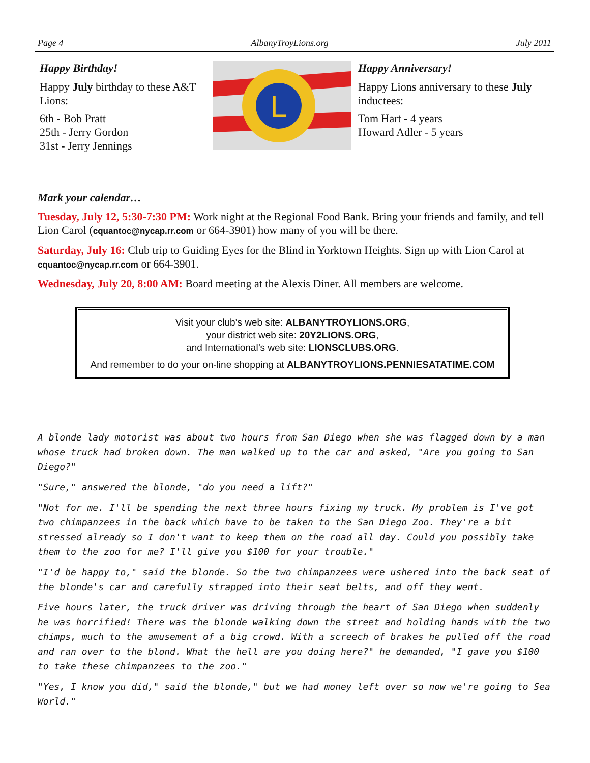Page 4 AlbanyTroyLions.org July 2011
Happy Birthday!
Happy July birthday to these A&T Lions:
6th - Bob Pratt
25th - Jerry Gordon
31st - Jerry Jennings
L
Happy Anniversary!
Happy Lions anniversary to these July inductees:
Tom Hart - 4 years
Howard Adler - 5 years
Mark your calendar…
Tuesday, July 12, 5:30-7:30 PM: Work night at the Regional Food Bank. Bring your friends and family, and tell Lion Carol (cquantoc@nycap.rr.com or 664-3901) how many of you will be there.
Saturday, July 16: Club trip to Guiding Eyes for the Blind in Yorktown Heights. Sign up with Lion Carol at cquantoc@nycap.rr.com or 664-3901.
Wednesday, July 20, 8:00 AM: Board meeting at the Alexis Diner. All members are welcome.
Visit your club’s web site: ALBANYTROYLIONS.ORG,
your district web site: 20Y2LIONS.ORG,
and International’s web site: LIONSCLUBS.ORG.
And remember to do your on-line shopping at ALBANYTROYLIONS.PENNIESATATIME.COM
A blonde lady motorist was about two hours from San Diego when she was flagged down by a man whose truck had broken down. The man walked up to the car and asked, "Are you going to San Diego?"
"Sure," answered the blonde, "do you need a lift?"
"Not for me. I'll be spending the next three hours fixing my truck. My problem is I've got two chimpanzees in the back which have to be taken to the San Diego Zoo. They're a bit stressed already so I don't want to keep them on the road all day. Could you possibly take them to the zoo for me? I'll give you $100 for your trouble."
"I'd be happy to," said the blonde. So the two chimpanzees were ushered into the back seat of the blonde's car and carefully strapped into their seat belts, and off they went.
Five hours later, the truck driver was driving through the heart of San Diego when suddenly he was horrified! There was the blonde walking down the street and holding hands with the two chimps, much to the amusement of a big crowd. With a screech of brakes he pulled off the road and ran over to the blond. What the hell are you doing here?" he demanded, "I gave you $100 to take these chimpanzees to the zoo."
"Yes, I know you did," said the blonde," but we had money left over so now we're going to Sea World."